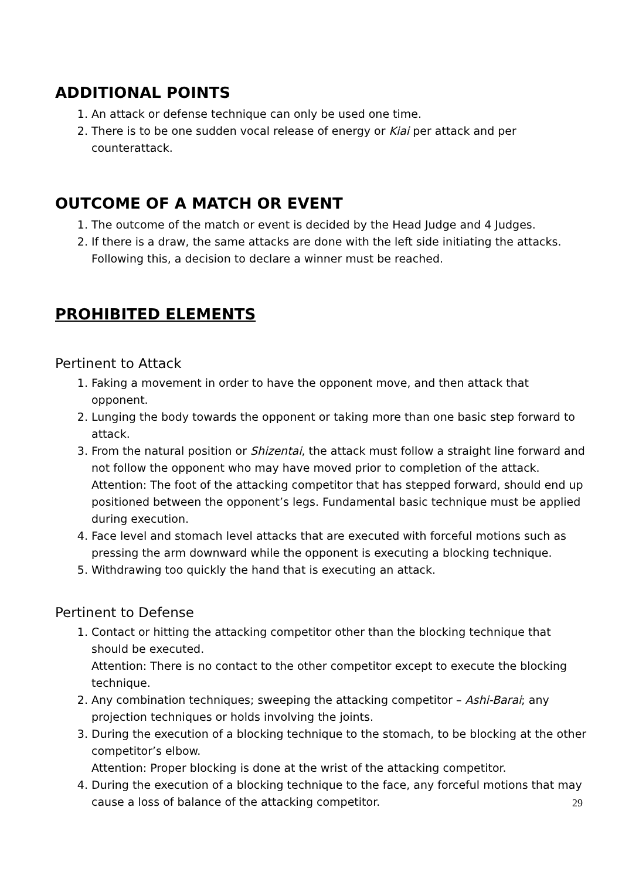ADDITIONAL POINTS
1. An attack or defense technique can only be used one time.
2. There is to be one sudden vocal release of energy or Kiai per attack and per counterattack.
OUTCOME OF A MATCH OR EVENT
1. The outcome of the match or event is decided by the Head Judge and 4 Judges.
2. If there is a draw, the same attacks are done with the left side initiating the attacks. Following this, a decision to declare a winner must be reached.
PROHIBITED ELEMENTS
Pertinent to Attack
1. Faking a movement in order to have the opponent move, and then attack that opponent.
2. Lunging the body towards the opponent or taking more than one basic step forward to attack.
3. From the natural position or Shizentai, the attack must follow a straight line forward and not follow the opponent who may have moved prior to completion of the attack.
Attention: The foot of the attacking competitor that has stepped forward, should end up positioned between the opponent’s legs. Fundamental basic technique must be applied during execution.
4. Face level and stomach level attacks that are executed with forceful motions such as pressing the arm downward while the opponent is executing a blocking technique.
5. Withdrawing too quickly the hand that is executing an attack.
Pertinent to Defense
1. Contact or hitting the attacking competitor other than the blocking technique that should be executed.
Attention: There is no contact to the other competitor except to execute the blocking technique.
2. Any combination techniques; sweeping the attacking competitor – Ashi-Barai; any projection techniques or holds involving the joints.
3. During the execution of a blocking technique to the stomach, to be blocking at the other competitor’s elbow.
Attention: Proper blocking is done at the wrist of the attacking competitor.
4. During the execution of a blocking technique to the face, any forceful motions that may cause a loss of balance of the attacking competitor.
29